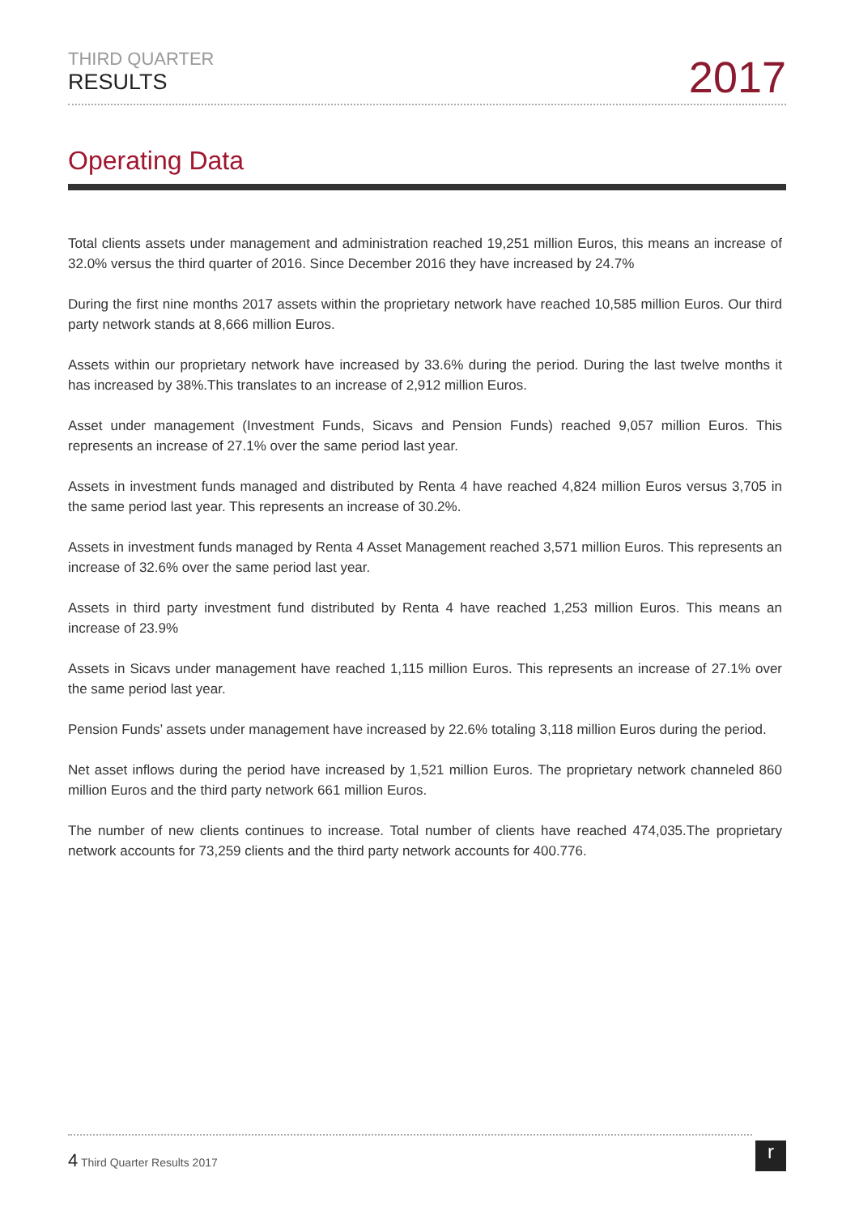THIRD QUARTER
RESULTS
2017
Operating Data
Total clients assets under management and administration reached 19,251 million Euros, this means an increase of 32.0% versus the third quarter of 2016. Since December 2016 they have increased by 24.7%
During the first nine months 2017 assets within the proprietary network have reached 10,585 million Euros. Our third party network stands at 8,666 million Euros.
Assets within our proprietary network have increased by 33.6% during the period. During the last twelve months it has increased by 38%.This translates to an increase of 2,912 million Euros.
Asset under management (Investment Funds, Sicavs and Pension Funds) reached 9,057 million Euros. This represents an increase of 27.1% over the same period last year.
Assets in investment funds managed and distributed by Renta 4 have reached 4,824 million Euros versus 3,705 in the same period last year. This represents an increase of 30.2%.
Assets in investment funds managed by Renta 4 Asset Management reached 3,571 million Euros. This represents an increase of 32.6% over the same period last year.
Assets in third party investment fund distributed by Renta 4 have reached 1,253 million Euros. This means an increase of 23.9%
Assets in Sicavs under management have reached 1,115 million Euros. This represents an increase of 27.1% over the same period last year.
Pension Funds’ assets under management have increased by 22.6% totaling 3,118 million Euros during the period.
Net asset inflows during the period have increased by 1,521 million Euros. The proprietary network channeled 860 million Euros and the third party network 661 million Euros.
The number of new clients continues to increase. Total number of clients have reached 474,035.The proprietary network accounts for 73,259 clients and the third party network accounts for 400.776.
4 Third Quarter Results 2017
r